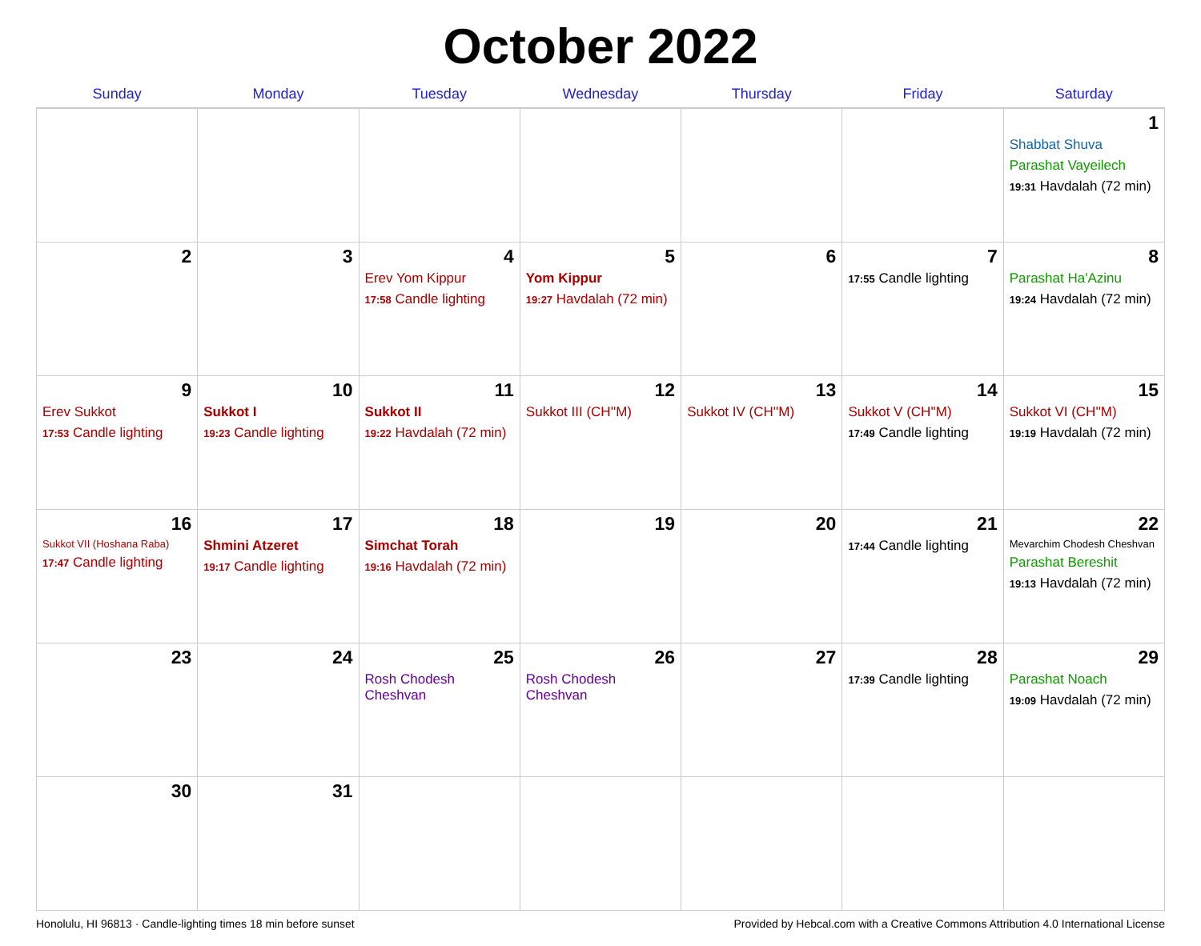October 2022
| Sunday | Monday | Tuesday | Wednesday | Thursday | Friday | Saturday |
| --- | --- | --- | --- | --- | --- | --- |
| | | | | | | 1 Shabbat Shuva Parashat Vayeilech 19:31 Havdalah (72 min) |
| 2 | 3 | 4 Erev Yom Kippur 17:58 Candle lighting | 5 Yom Kippur 19:27 Havdalah (72 min) | 6 | 7 17:55 Candle lighting | 8 Parashat Ha'Azinu 19:24 Havdalah (72 min) |
| 9 Erev Sukkot 17:53 Candle lighting | 10 Sukkot I 19:23 Candle lighting | 11 Sukkot II 19:22 Havdalah (72 min) | 12 Sukkot III (CH''M) | 13 Sukkot IV (CH''M) | 14 Sukkot V (CH''M) 17:49 Candle lighting | 15 Sukkot VI (CH''M) 19:19 Havdalah (72 min) |
| 16 Sukkot VII (Hoshana Raba) 17:47 Candle lighting | 17 Shmini Atzeret 19:17 Candle lighting | 18 Simchat Torah 19:16 Havdalah (72 min) | 19 | 20 | 21 17:44 Candle lighting | 22 Mevarchim Chodesh Cheshvan Parashat Bereshit 19:13 Havdalah (72 min) |
| 23 | 24 | 25 Rosh Chodesh Cheshvan | 26 Rosh Chodesh Cheshvan | 27 | 28 17:39 Candle lighting | 29 Parashat Noach 19:09 Havdalah (72 min) |
| 30 | 31 | | | | | |
Honolulu, HI 96813 · Candle-lighting times 18 min before sunset Provided by Hebcal.com with a Creative Commons Attribution 4.0 International License